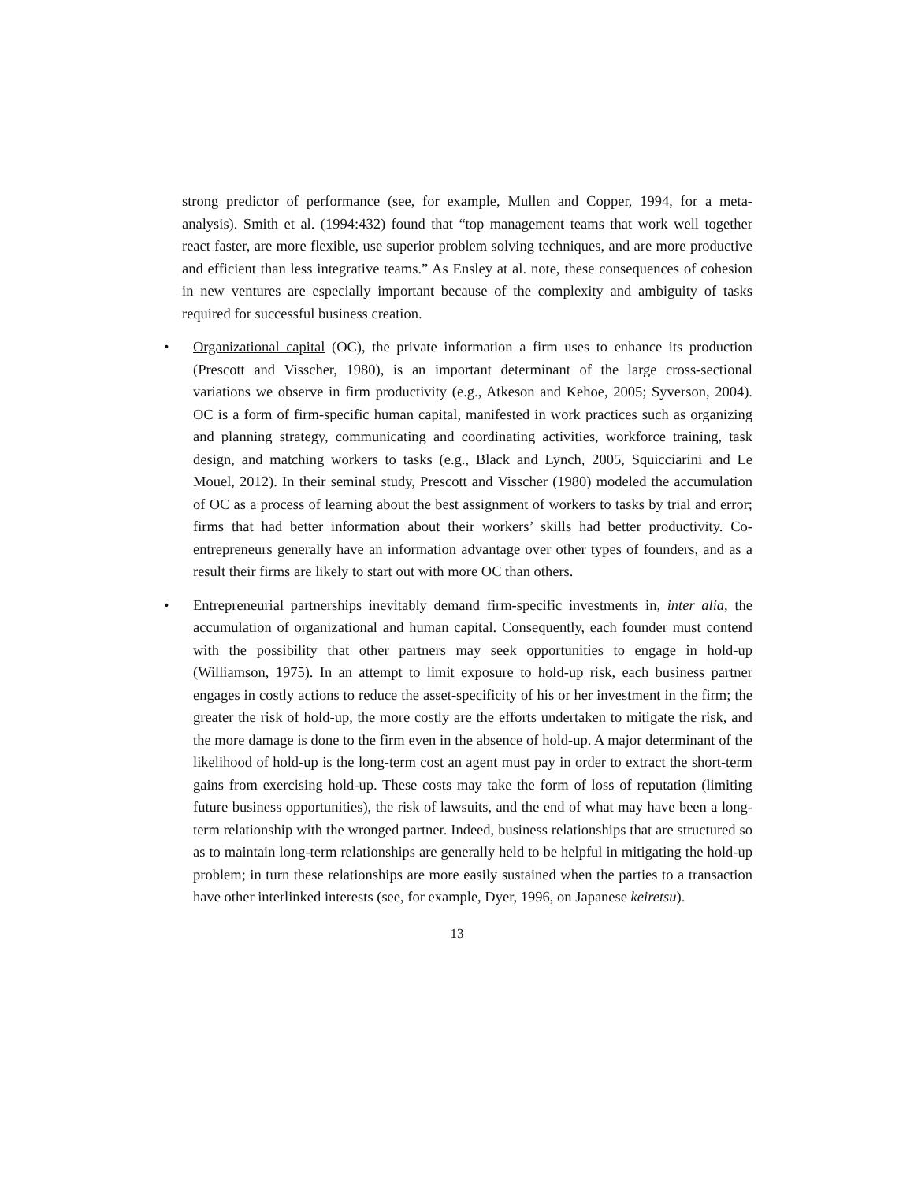strong predictor of performance (see, for example, Mullen and Copper, 1994, for a meta-analysis). Smith et al. (1994:432) found that “top management teams that work well together react faster, are more flexible, use superior problem solving techniques, and are more productive and efficient than less integrative teams.” As Ensley at al. note, these consequences of cohesion in new ventures are especially important because of the complexity and ambiguity of tasks required for successful business creation.
• Organizational capital (OC), the private information a firm uses to enhance its production (Prescott and Visscher, 1980), is an important determinant of the large cross-sectional variations we observe in firm productivity (e.g., Atkeson and Kehoe, 2005; Syverson, 2004). OC is a form of firm-specific human capital, manifested in work practices such as organizing and planning strategy, communicating and coordinating activities, workforce training, task design, and matching workers to tasks (e.g., Black and Lynch, 2005, Squicciarini and Le Mouel, 2012). In their seminal study, Prescott and Visscher (1980) modeled the accumulation of OC as a process of learning about the best assignment of workers to tasks by trial and error; firms that had better information about their workers’ skills had better productivity. Co-entrepreneurs generally have an information advantage over other types of founders, and as a result their firms are likely to start out with more OC than others.
• Entrepreneurial partnerships inevitably demand firm-specific investments in, inter alia, the accumulation of organizational and human capital. Consequently, each founder must contend with the possibility that other partners may seek opportunities to engage in hold-up (Williamson, 1975). In an attempt to limit exposure to hold-up risk, each business partner engages in costly actions to reduce the asset-specificity of his or her investment in the firm; the greater the risk of hold-up, the more costly are the efforts undertaken to mitigate the risk, and the more damage is done to the firm even in the absence of hold-up. A major determinant of the likelihood of hold-up is the long-term cost an agent must pay in order to extract the short-term gains from exercising hold-up. These costs may take the form of loss of reputation (limiting future business opportunities), the risk of lawsuits, and the end of what may have been a long-term relationship with the wronged partner. Indeed, business relationships that are structured so as to maintain long-term relationships are generally held to be helpful in mitigating the hold-up problem; in turn these relationships are more easily sustained when the parties to a transaction have other interlinked interests (see, for example, Dyer, 1996, on Japanese keiretsu).
13